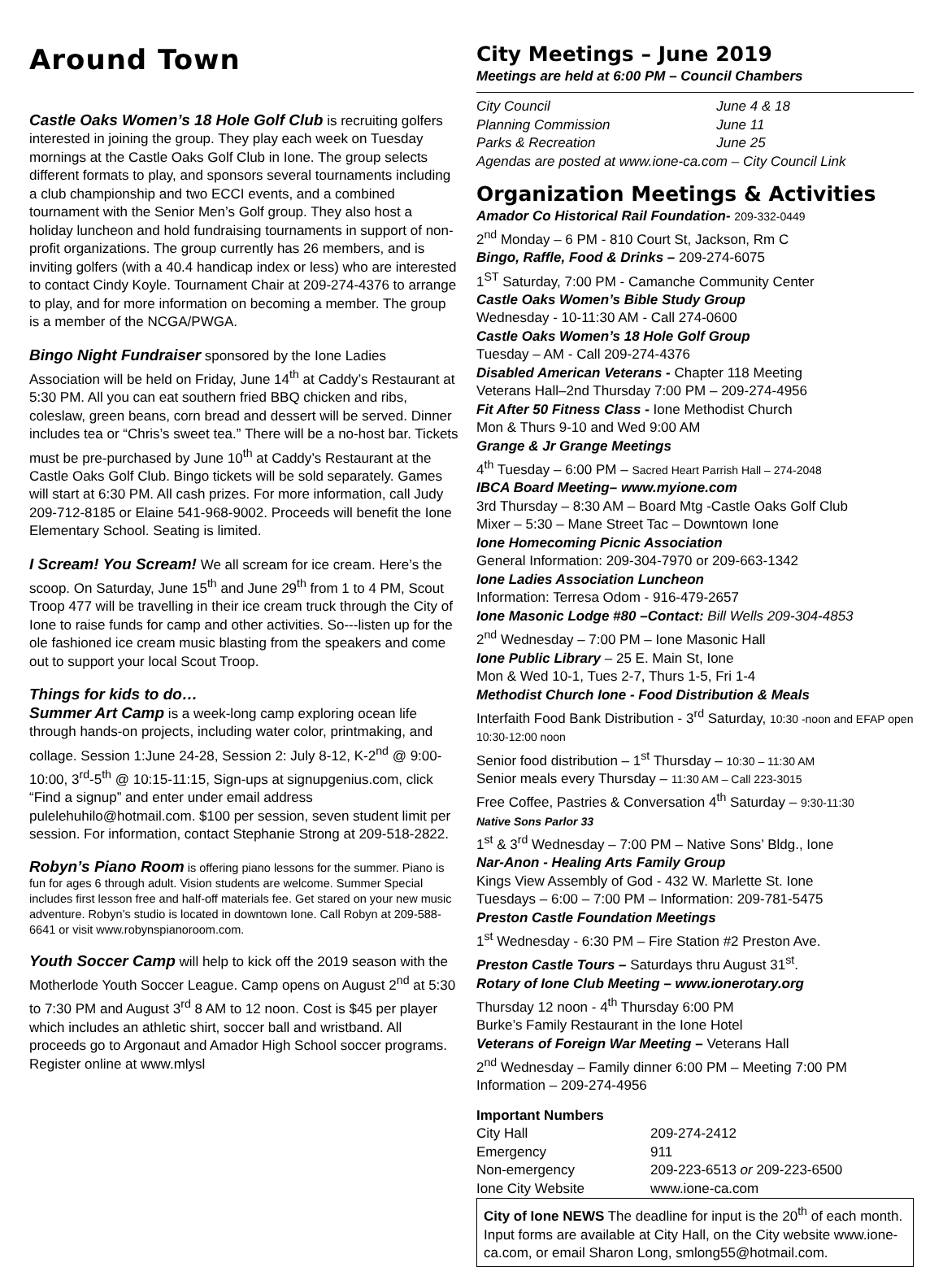Around Town
Castle Oaks Women’s 18 Hole Golf Club is recruiting golfers interested in joining the group. They play each week on Tuesday mornings at the Castle Oaks Golf Club in Ione. The group selects different formats to play, and sponsors several tournaments including a club championship and two ECCI events, and a combined tournament with the Senior Men’s Golf group. They also host a holiday luncheon and hold fundraising tournaments in support of non-profit organizations. The group currently has 26 members, and is inviting golfers (with a 40.4 handicap index or less) who are interested to contact Cindy Koyle. Tournament Chair at 209-274-4376 to arrange to play, and for more information on becoming a member. The group is a member of the NCGA/PWGA.
Bingo Night Fundraiser sponsored by the Ione Ladies Association will be held on Friday, June 14<sup>th</sup> at Caddy’s Restaurant at 5:30 PM. All you can eat southern fried BBQ chicken and ribs, coleslaw, green beans, corn bread and dessert will be served. Dinner includes tea or “Chris’s sweet tea.” There will be a no-host bar. Tickets must be pre-purchased by June 10<sup>th</sup> at Caddy’s Restaurant at the Castle Oaks Golf Club. Bingo tickets will be sold separately. Games will start at 6:30 PM. All cash prizes. For more information, call Judy 209-712-8185 or Elaine 541-968-9002. Proceeds will benefit the Ione Elementary School. Seating is limited.
I Scream! You Scream! We all scream for ice cream. Here’s the scoop. On Saturday, June 15<sup>th</sup> and June 29<sup>th</sup> from 1 to 4 PM, Scout Troop 477 will be travelling in their ice cream truck through the City of Ione to raise funds for camp and other activities. So---listen up for the ole fashioned ice cream music blasting from the speakers and come out to support your local Scout Troop.
Things for kids to do…
Summer Art Camp is a week-long camp exploring ocean life through hands-on projects, including water color, printmaking, and collage. Session 1:June 24-28, Session 2: July 8-12, K-2<sup>nd</sup> @ 9:00-10:00, 3<sup>rd</sup>-5<sup>th</sup> @ 10:15-11:15, Sign-ups at signupgenius.com, click “Find a signup” and enter under email address pulelehuhilo@hotmail.com. $100 per session, seven student limit per session. For information, contact Stephanie Strong at 209-518-2822.
Robyn’s Piano Room is offering piano lessons for the summer. Piano is fun for ages 6 through adult. Vision students are welcome. Summer Special includes first lesson free and half-off materials fee. Get stared on your new music adventure. Robyn’s studio is located in downtown Ione. Call Robyn at 209-588-6641 or visit www.robynspianoroom.com.
Youth Soccer Camp will help to kick off the 2019 season with the Motherlode Youth Soccer League. Camp opens on August 2<sup>nd</sup> at 5:30 to 7:30 PM and August 3<sup>rd</sup> 8 AM to 12 noon. Cost is $45 per player which includes an athletic shirt, soccer ball and wristband. All proceeds go to Argonaut and Amador High School soccer programs. Register online at www.mlysl
City Meetings – June 2019
Meetings are held at 6:00 PM – Council Chambers
| City Council | June 4 & 18 |
| Planning Commission | June 11 |
| Parks & Recreation | June 25 |
| Agendas are posted at www.ione-ca.com – City Council Link | |
Organization Meetings & Activities
Amador Co Historical Rail Foundation- 209-332-0449
2<sup>nd</sup> Monday – 6 PM - 810 Court St, Jackson, Rm C
Bingo, Raffle, Food & Drinks – 209-274-6075
1<sup>ST</sup> Saturday, 7:00 PM - Camanche Community Center
Castle Oaks Women’s Bible Study Group
Wednesday - 10-11:30 AM - Call 274-0600
Castle Oaks Women’s 18 Hole Golf Group
Tuesday – AM - Call 209-274-4376
Disabled American Veterans - Chapter 118 Meeting
Veterans Hall–2nd Thursday 7:00 PM – 209-274-4956
Fit After 50 Fitness Class - Ione Methodist Church
Mon & Thurs 9-10 and Wed 9:00 AM
Grange & Jr Grange Meetings
4<sup>th</sup> Tuesday – 6:00 PM – Sacred Heart Parrish Hall – 274-2048
IBCA Board Meeting– www.myione.com
3rd Thursday – 8:30 AM – Board Mtg -Castle Oaks Golf Club
Mixer – 5:30 – Mane Street Tac – Downtown Ione
Ione Homecoming Picnic Association
General Information: 209-304-7970 or 209-663-1342
Ione Ladies Association Luncheon
Information: Terresa Odom - 916-479-2657
Ione Masonic Lodge #80 –Contact: Bill Wells 209-304-4853
2<sup>nd</sup> Wednesday – 7:00 PM – Ione Masonic Hall
Ione Public Library – 25 E. Main St, Ione
Mon & Wed 10-1, Tues 2-7, Thurs 1-5, Fri 1-4
Methodist Church Ione - Food Distribution & Meals
Interfaith Food Bank Distribution - 3<sup>rd</sup> Saturday, 10:30 -noon and EFAP open 10:30-12:00 noon
Senior food distribution – 1<sup>st</sup> Thursday – 10:30 – 11:30 AM
Senior meals every Thursday – 11:30 AM – Call 223-3015
Free Coffee, Pastries & Conversation 4<sup>th</sup> Saturday – 9:30-11:30
Native Sons Parlor 33
1<sup>st</sup> & 3<sup>rd</sup> Wednesday – 7:00 PM – Native Sons’ Bldg., Ione
Nar-Anon - Healing Arts Family Group
Kings View Assembly of God - 432 W. Marlette St. Ione
Tuesdays – 6:00 – 7:00 PM – Information: 209-781-5475
Preston Castle Foundation Meetings
1<sup>st</sup> Wednesday - 6:30 PM – Fire Station #2 Preston Ave.
Preston Castle Tours – Saturdays thru August 31<sup>st</sup>.
Rotary of Ione Club Meeting – www.ionerotary.org
Thursday 12 noon - 4<sup>th</sup> Thursday 6:00 PM
Burke’s Family Restaurant in the Ione Hotel
Veterans of Foreign War Meeting – Veterans Hall
2<sup>nd</sup> Wednesday – Family dinner 6:00 PM – Meeting 7:00 PM
Information – 209-274-4956
Important Numbers
| City Hall | 209-274-2412 |
| Emergency | 911 |
| Non-emergency | 209-223-6513 or 209-223-6500 |
| Ione City Website | www.ione-ca.com |
City of Ione NEWS The deadline for input is the 20<sup>th</sup> of each month. Input forms are available at City Hall, on the City website www.ione-ca.com, or email Sharon Long, smlong55@hotmail.com.